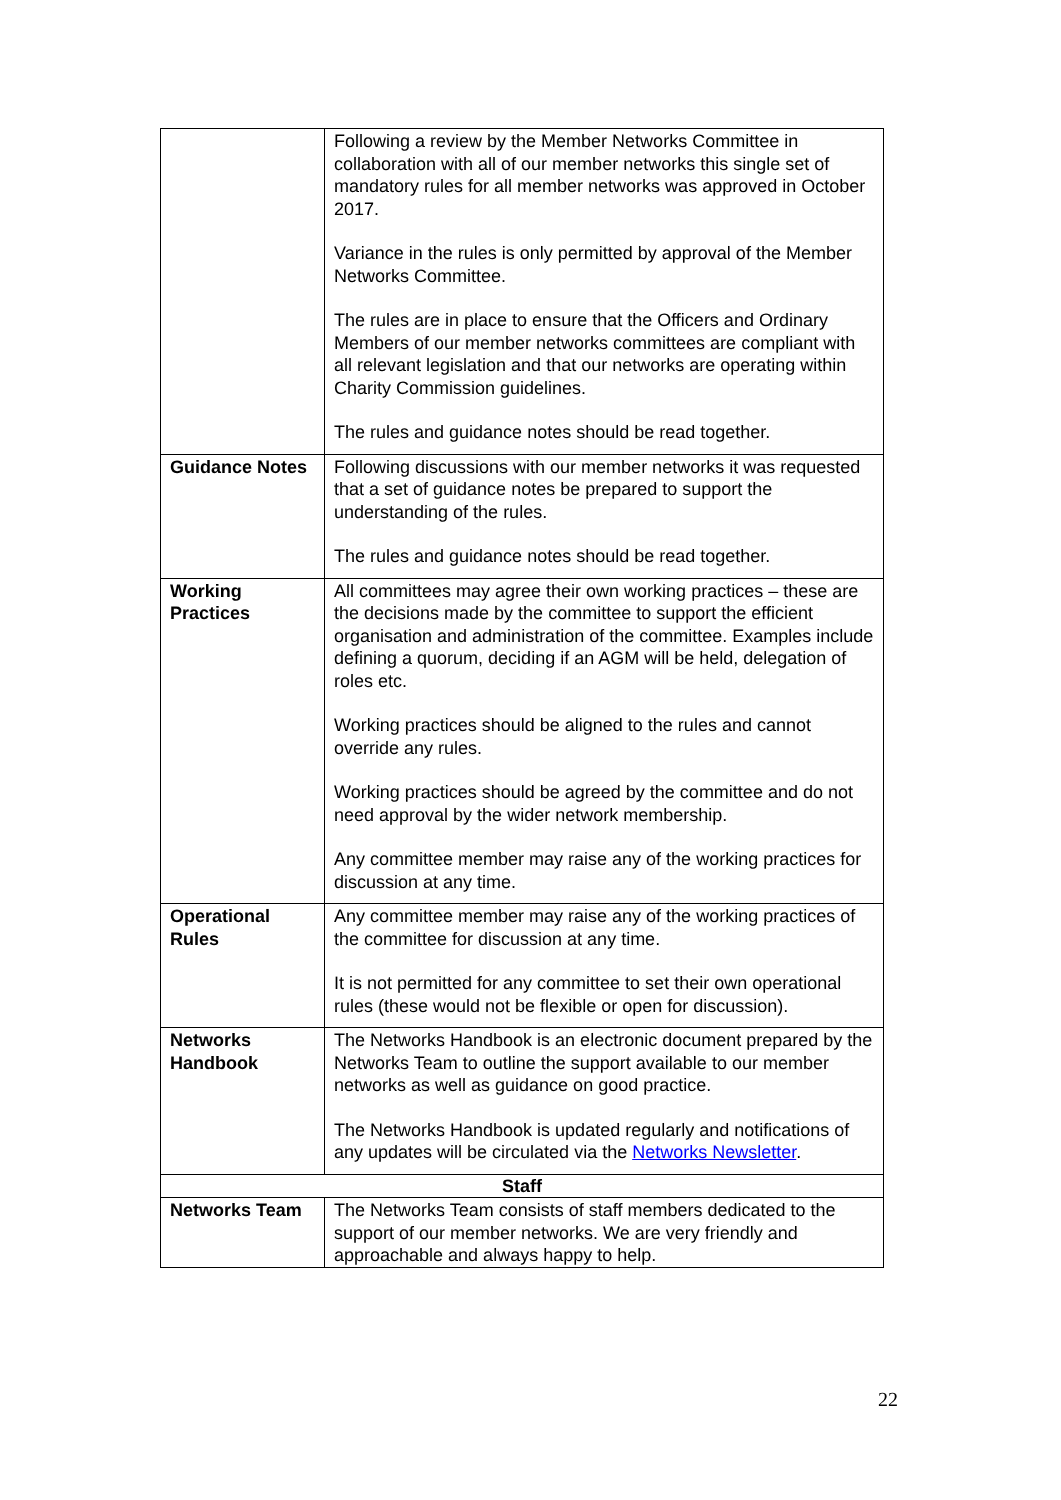| | Following a review by the Member Networks Committee in collaboration with all of our member networks this single set of mandatory rules for all member networks was approved in October 2017. Variance in the rules is only permitted by approval of the Member Networks Committee. The rules are in place to ensure that the Officers and Ordinary Members of our member networks committees are compliant with all relevant legislation and that our networks are operating within Charity Commission guidelines. The rules and guidance notes should be read together. |
| Guidance Notes | Following discussions with our member networks it was requested that a set of guidance notes be prepared to support the understanding of the rules. The rules and guidance notes should be read together. |
| Working Practices | All committees may agree their own working practices – these are the decisions made by the committee to support the efficient organisation and administration of the committee. Examples include defining a quorum, deciding if an AGM will be held, delegation of roles etc. Working practices should be aligned to the rules and cannot override any rules. Working practices should be agreed by the committee and do not need approval by the wider network membership. Any committee member may raise any of the working practices for discussion at any time. |
| Operational Rules | Any committee member may raise any of the working practices of the committee for discussion at any time. It is not permitted for any committee to set their own operational rules (these would not be flexible or open for discussion). |
| Networks Handbook | The Networks Handbook is an electronic document prepared by the Networks Team to outline the support available to our member networks as well as guidance on good practice. The Networks Handbook is updated regularly and notifications of any updates will be circulated via the Networks Newsletter . |
| Staff | |
| Networks Team | The Networks Team consists of staff members dedicated to the support of our member networks. We are very friendly and approachable and always happy to help. |
22